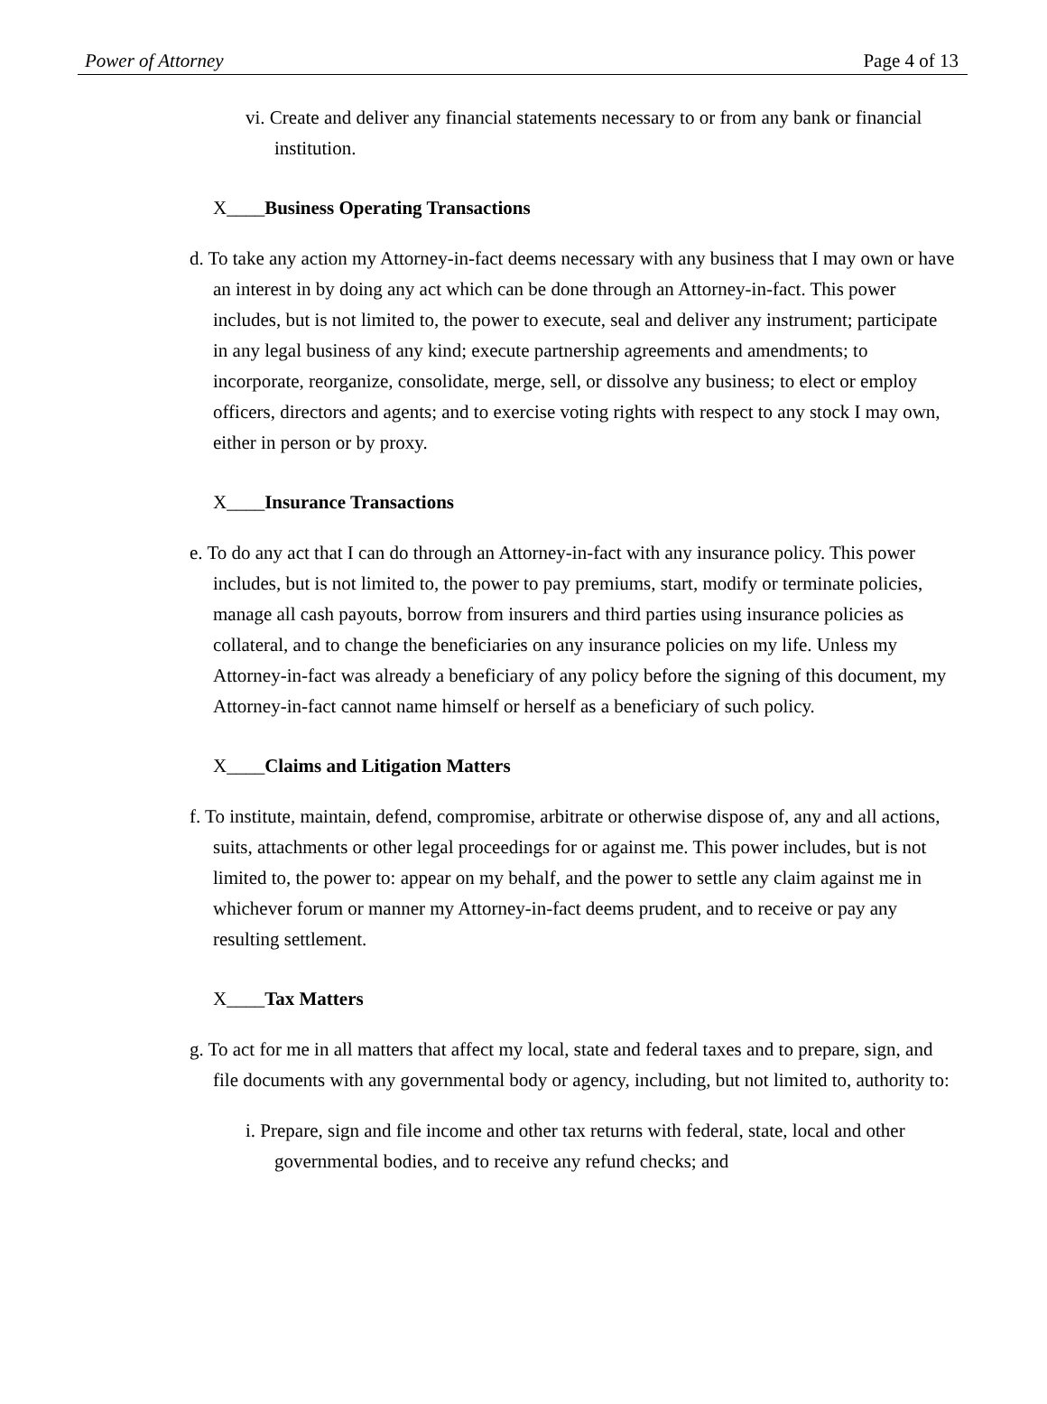Power of Attorney Page 4 of 13
vi. Create and deliver any financial statements necessary to or from any bank or financial institution.
X____Business Operating Transactions
d. To take any action my Attorney-in-fact deems necessary with any business that I may own or have an interest in by doing any act which can be done through an Attorney-in-fact. This power includes, but is not limited to, the power to execute, seal and deliver any instrument; participate in any legal business of any kind; execute partnership agreements and amendments; to incorporate, reorganize, consolidate, merge, sell, or dissolve any business; to elect or employ officers, directors and agents; and to exercise voting rights with respect to any stock I may own, either in person or by proxy.
X____Insurance Transactions
e. To do any act that I can do through an Attorney-in-fact with any insurance policy. This power includes, but is not limited to, the power to pay premiums, start, modify or terminate policies, manage all cash payouts, borrow from insurers and third parties using insurance policies as collateral, and to change the beneficiaries on any insurance policies on my life. Unless my Attorney-in-fact was already a beneficiary of any policy before the signing of this document, my Attorney-in-fact cannot name himself or herself as a beneficiary of such policy.
X____Claims and Litigation Matters
f. To institute, maintain, defend, compromise, arbitrate or otherwise dispose of, any and all actions, suits, attachments or other legal proceedings for or against me. This power includes, but is not limited to, the power to: appear on my behalf, and the power to settle any claim against me in whichever forum or manner my Attorney-in-fact deems prudent, and to receive or pay any resulting settlement.
X____Tax Matters
g. To act for me in all matters that affect my local, state and federal taxes and to prepare, sign, and file documents with any governmental body or agency, including, but not limited to, authority to:
i. Prepare, sign and file income and other tax returns with federal, state, local and other governmental bodies, and to receive any refund checks; and